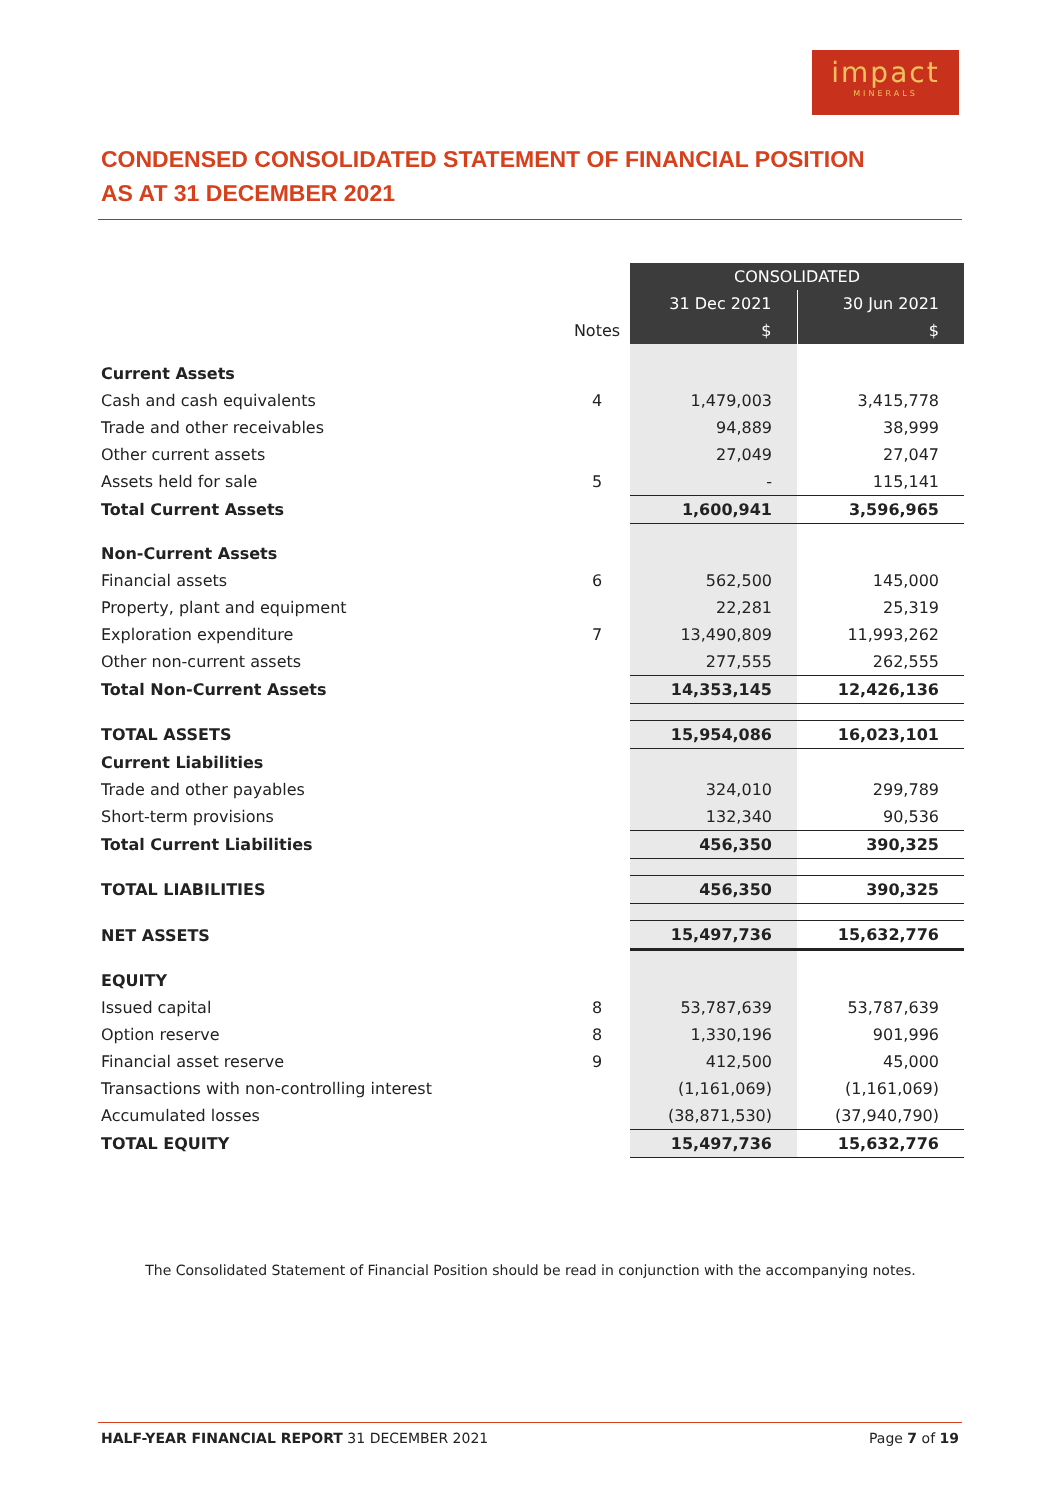impact
MINERALS
CONDENSED CONSOLIDATED STATEMENT OF FINANCIAL POSITION
AS AT 31 DECEMBER 2021
| | | CONSOLIDATED | |
| --- | --- | --- | --- |
| | | 31 Dec 2021 | 30 Jun 2021 |
| | Notes | $ | $ |
| Current Assets | | | |
| Cash and cash equivalents | 4 | 1,479,003 | 3,415,778 |
| Trade and other receivables | | 94,889 | 38,999 |
| Other current assets | | 27,049 | 27,047 |
| Assets held for sale | 5 | - | 115,141 |
| Total Current Assets | | 1,600,941 | 3,596,965 |
| Non-Current Assets | | | |
| Financial assets | 6 | 562,500 | 145,000 |
| Property, plant and equipment | | 22,281 | 25,319 |
| Exploration expenditure | 7 | 13,490,809 | 11,993,262 |
| Other non-current assets | | 277,555 | 262,555 |
| Total Non-Current Assets | | 14,353,145 | 12,426,136 |
| TOTAL ASSETS | | 15,954,086 | 16,023,101 |
| Current Liabilities | | | |
| Trade and other payables | | 324,010 | 299,789 |
| Short-term provisions | | 132,340 | 90,536 |
| Total Current Liabilities | | 456,350 | 390,325 |
| TOTAL LIABILITIES | | 456,350 | 390,325 |
| NET ASSETS | | 15,497,736 | 15,632,776 |
| EQUITY | | | |
| Issued capital | 8 | 53,787,639 | 53,787,639 |
| Option reserve | 8 | 1,330,196 | 901,996 |
| Financial asset reserve | 9 | 412,500 | 45,000 |
| Transactions with non-controlling interest | | (1,161,069) | (1,161,069) |
| Accumulated losses | | (38,871,530) | (37,940,790) |
| TOTAL EQUITY | | 15,497,736 | 15,632,776 |
The Consolidated Statement of Financial Position should be read in conjunction with the accompanying notes.
HALF-YEAR FINANCIAL REPORT 31 DECEMBER 2021 Page 7 of 19